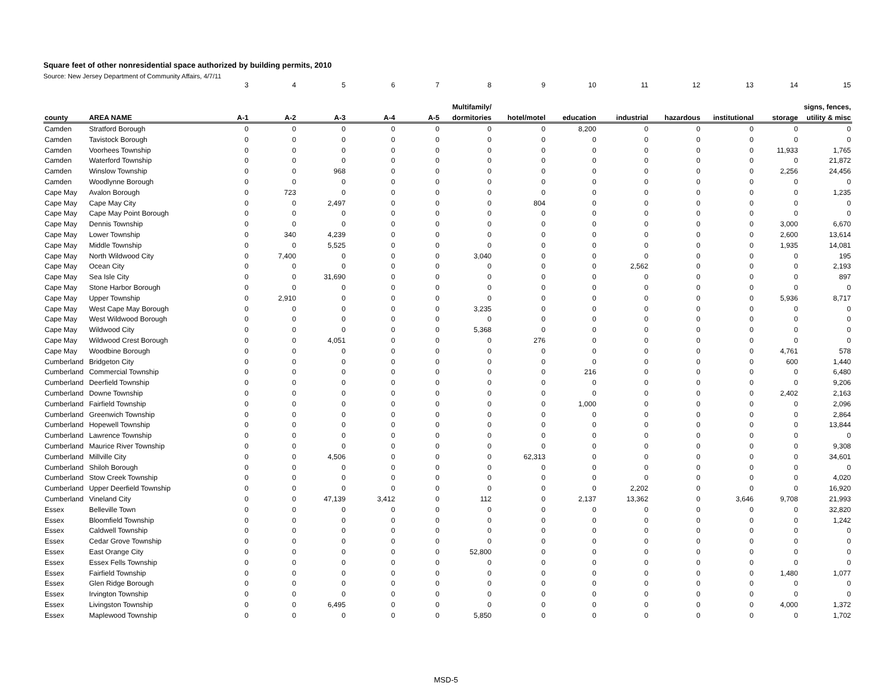Square feet of other nonresidential space authorized by building permits, 2010
Source: New Jersey Department of Community Affairs, 4/7/11
| | | 3 | 4 | 5 | 6 | 7 | 8 | 9 | 10 | 11 | 12 | 13 | 14 | 15 |
| | | | | | | | Multifamily/ | | | | | | | signs, fences, |
| county | AREA NAME | A-1 | A-2 | A-3 | A-4 | A-5 | dormitories | hotel/motel | education | industrial | hazardous | institutional | storage | utility & misc |
| Camden | Stratford Borough | 0 | 0 | 0 | 0 | 0 | 0 | 0 | 8,200 | 0 | 0 | 0 | 0 | 0 |
| Camden | Tavistock Borough | 0 | 0 | 0 | 0 | 0 | 0 | 0 | 0 | 0 | 0 | 0 | 0 | 0 |
| Camden | Voorhees Township | 0 | 0 | 0 | 0 | 0 | 0 | 0 | 0 | 0 | 0 | 0 | 11,933 | 1,765 |
| Camden | Waterford Township | 0 | 0 | 0 | 0 | 0 | 0 | 0 | 0 | 0 | 0 | 0 | 0 | 21,872 |
| Camden | Winslow Township | 0 | 0 | 968 | 0 | 0 | 0 | 0 | 0 | 0 | 0 | 0 | 2,256 | 24,456 |
| Camden | Woodlynne Borough | 0 | 0 | 0 | 0 | 0 | 0 | 0 | 0 | 0 | 0 | 0 | 0 | 0 |
| Cape May | Avalon Borough | 0 | 723 | 0 | 0 | 0 | 0 | 0 | 0 | 0 | 0 | 0 | 0 | 1,235 |
| Cape May | Cape May City | 0 | 0 | 2,497 | 0 | 0 | 0 | 804 | 0 | 0 | 0 | 0 | 0 | 0 |
| Cape May | Cape May Point Borough | 0 | 0 | 0 | 0 | 0 | 0 | 0 | 0 | 0 | 0 | 0 | 0 | 0 |
| Cape May | Dennis Township | 0 | 0 | 0 | 0 | 0 | 0 | 0 | 0 | 0 | 0 | 0 | 3,000 | 6,670 |
| Cape May | Lower Township | 0 | 340 | 4,239 | 0 | 0 | 0 | 0 | 0 | 0 | 0 | 0 | 2,600 | 13,614 |
| Cape May | Middle Township | 0 | 0 | 5,525 | 0 | 0 | 0 | 0 | 0 | 0 | 0 | 0 | 1,935 | 14,081 |
| Cape May | North Wildwood City | 0 | 7,400 | 0 | 0 | 0 | 3,040 | 0 | 0 | 0 | 0 | 0 | 0 | 195 |
| Cape May | Ocean City | 0 | 0 | 0 | 0 | 0 | 0 | 0 | 0 | 2,562 | 0 | 0 | 0 | 2,193 |
| Cape May | Sea Isle City | 0 | 0 | 31,690 | 0 | 0 | 0 | 0 | 0 | 0 | 0 | 0 | 0 | 897 |
| Cape May | Stone Harbor Borough | 0 | 0 | 0 | 0 | 0 | 0 | 0 | 0 | 0 | 0 | 0 | 0 | 0 |
| Cape May | Upper Township | 0 | 2,910 | 0 | 0 | 0 | 0 | 0 | 0 | 0 | 0 | 0 | 5,936 | 8,717 |
| Cape May | West Cape May Borough | 0 | 0 | 0 | 0 | 0 | 3,235 | 0 | 0 | 0 | 0 | 0 | 0 | 0 |
| Cape May | West Wildwood Borough | 0 | 0 | 0 | 0 | 0 | 0 | 0 | 0 | 0 | 0 | 0 | 0 | 0 |
| Cape May | Wildwood City | 0 | 0 | 0 | 0 | 0 | 5,368 | 0 | 0 | 0 | 0 | 0 | 0 | 0 |
| Cape May | Wildwood Crest Borough | 0 | 0 | 4,051 | 0 | 0 | 0 | 276 | 0 | 0 | 0 | 0 | 0 | 0 |
| Cape May | Woodbine Borough | 0 | 0 | 0 | 0 | 0 | 0 | 0 | 0 | 0 | 0 | 0 | 4,761 | 578 |
| Cumberland | Bridgeton City | 0 | 0 | 0 | 0 | 0 | 0 | 0 | 0 | 0 | 0 | 0 | 600 | 1,440 |
| Cumberland | Commercial Township | 0 | 0 | 0 | 0 | 0 | 0 | 0 | 216 | 0 | 0 | 0 | 0 | 6,480 |
| Cumberland | Deerfield Township | 0 | 0 | 0 | 0 | 0 | 0 | 0 | 0 | 0 | 0 | 0 | 0 | 9,206 |
| Cumberland | Downe Township | 0 | 0 | 0 | 0 | 0 | 0 | 0 | 0 | 0 | 0 | 0 | 2,402 | 2,163 |
| Cumberland | Fairfield Township | 0 | 0 | 0 | 0 | 0 | 0 | 0 | 1,000 | 0 | 0 | 0 | 0 | 2,096 |
| Cumberland | Greenwich Township | 0 | 0 | 0 | 0 | 0 | 0 | 0 | 0 | 0 | 0 | 0 | 0 | 2,864 |
| Cumberland | Hopewell Township | 0 | 0 | 0 | 0 | 0 | 0 | 0 | 0 | 0 | 0 | 0 | 0 | 13,844 |
| Cumberland | Lawrence Township | 0 | 0 | 0 | 0 | 0 | 0 | 0 | 0 | 0 | 0 | 0 | 0 | 0 |
| Cumberland | Maurice River Township | 0 | 0 | 0 | 0 | 0 | 0 | 0 | 0 | 0 | 0 | 0 | 0 | 9,308 |
| Cumberland | Millville City | 0 | 0 | 4,506 | 0 | 0 | 0 | 62,313 | 0 | 0 | 0 | 0 | 0 | 34,601 |
| Cumberland | Shiloh Borough | 0 | 0 | 0 | 0 | 0 | 0 | 0 | 0 | 0 | 0 | 0 | 0 | 0 |
| Cumberland | Stow Creek Township | 0 | 0 | 0 | 0 | 0 | 0 | 0 | 0 | 0 | 0 | 0 | 0 | 4,020 |
| Cumberland | Upper Deerfield Township | 0 | 0 | 0 | 0 | 0 | 0 | 0 | 0 | 2,202 | 0 | 0 | 0 | 16,920 |
| Cumberland | Vineland City | 0 | 0 | 47,139 | 3,412 | 0 | 112 | 0 | 2,137 | 13,362 | 0 | 3,646 | 9,708 | 21,993 |
| Essex | Belleville Town | 0 | 0 | 0 | 0 | 0 | 0 | 0 | 0 | 0 | 0 | 0 | 0 | 32,820 |
| Essex | Bloomfield Township | 0 | 0 | 0 | 0 | 0 | 0 | 0 | 0 | 0 | 0 | 0 | 0 | 1,242 |
| Essex | Caldwell Township | 0 | 0 | 0 | 0 | 0 | 0 | 0 | 0 | 0 | 0 | 0 | 0 | 0 |
| Essex | Cedar Grove Township | 0 | 0 | 0 | 0 | 0 | 0 | 0 | 0 | 0 | 0 | 0 | 0 | 0 |
| Essex | East Orange City | 0 | 0 | 0 | 0 | 0 | 52,800 | 0 | 0 | 0 | 0 | 0 | 0 | 0 |
| Essex | Essex Fells Township | 0 | 0 | 0 | 0 | 0 | 0 | 0 | 0 | 0 | 0 | 0 | 0 | 0 |
| Essex | Fairfield Township | 0 | 0 | 0 | 0 | 0 | 0 | 0 | 0 | 0 | 0 | 0 | 1,480 | 1,077 |
| Essex | Glen Ridge Borough | 0 | 0 | 0 | 0 | 0 | 0 | 0 | 0 | 0 | 0 | 0 | 0 | 0 |
| Essex | Irvington Township | 0 | 0 | 0 | 0 | 0 | 0 | 0 | 0 | 0 | 0 | 0 | 0 | 0 |
| Essex | Livingston Township | 0 | 0 | 6,495 | 0 | 0 | 0 | 0 | 0 | 0 | 0 | 0 | 4,000 | 1,372 |
| Essex | Maplewood Township | 0 | 0 | 0 | 0 | 0 | 5,850 | 0 | 0 | 0 | 0 | 0 | 0 | 1,702 |
MSD-5